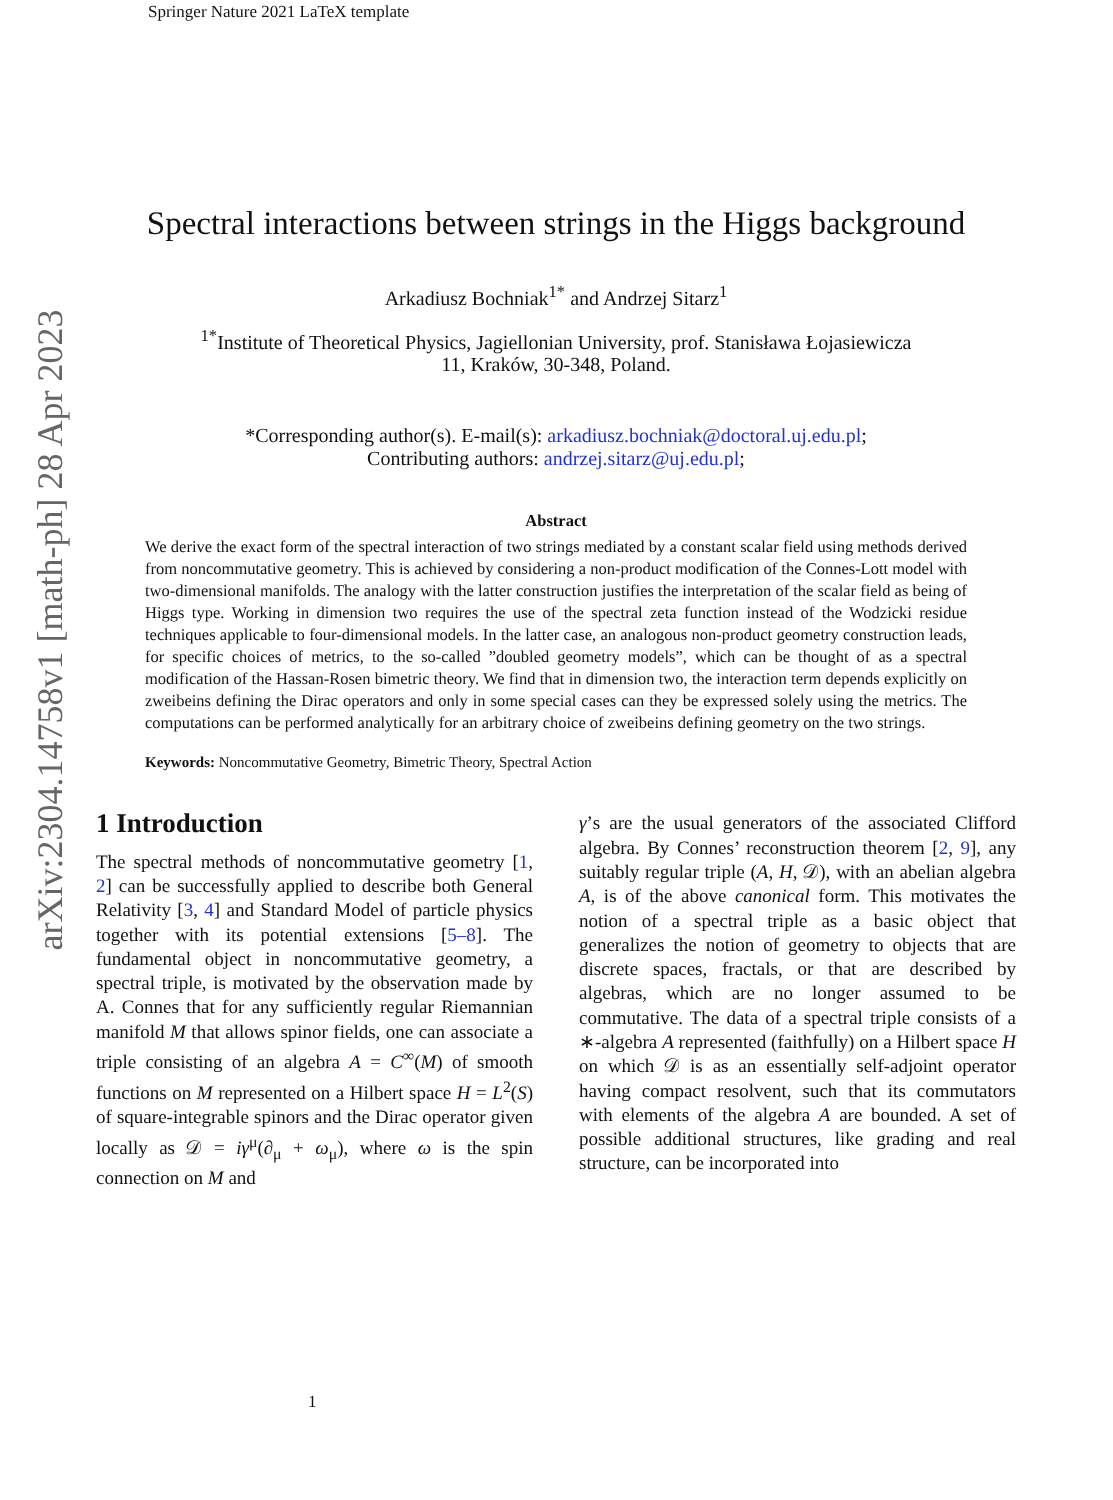Springer Nature 2021 LaTeX template
arXiv:2304.14758v1 [math-ph] 28 Apr 2023
Spectral interactions between strings in the Higgs background
Arkadiusz Bochniak<sup>1*</sup> and Andrzej Sitarz<sup>1</sup>
<sup>1*</sup>Institute of Theoretical Physics, Jagiellonian University, prof. Stanisława Łojasiewicza
11, Kraków, 30-348, Poland.
*Corresponding author(s). E-mail(s): arkadiusz.bochniak@doctoral.uj.edu.pl;
Contributing authors: andrzej.sitarz@uj.edu.pl;
Abstract
We derive the exact form of the spectral interaction of two strings mediated by a constant scalar field using methods derived from noncommutative geometry. This is achieved by considering a non-product modification of the Connes-Lott model with two-dimensional manifolds. The analogy with the latter construction justifies the interpretation of the scalar field as being of Higgs type. Working in dimension two requires the use of the spectral zeta function instead of the Wodzicki residue techniques applicable to four-dimensional models. In the latter case, an analogous non-product geometry construction leads, for specific choices of metrics, to the so-called ”doubled geometry models”, which can be thought of as a spectral modification of the Hassan-Rosen bimetric theory. We find that in dimension two, the interaction term depends explicitly on zweibeins defining the Dirac operators and only in some special cases can they be expressed solely using the metrics. The computations can be performed analytically for an arbitrary choice of zweibeins defining geometry on the two strings.
Keywords: Noncommutative Geometry, Bimetric Theory, Spectral Action
1 Introduction
The spectral methods of noncommutative geometry [1, 2] can be successfully applied to describe both General Relativity [3, 4] and Standard Model of particle physics together with its potential extensions [5–8]. The fundamental object in noncommutative geometry, a spectral triple, is motivated by the observation made by A. Connes that for any sufficiently regular Riemannian manifold M that allows spinor fields, one can associate a triple consisting of an algebra A = C<sup>∞</sup>(M) of smooth functions on M represented on a Hilbert space H = L<sup>2</sup>(S) of square-integrable spinors and the Dirac operator given locally as 𝒟 = iγ<sup>μ</sup>(∂<sub>μ</sub> + ω<sub>μ</sub>), where ω is the spin connection on M and
γ’s are the usual generators of the associated Clifford algebra. By Connes’ reconstruction theorem [2, 9], any suitably regular triple (A, H, 𝒟), with an abelian algebra A, is of the above canonical form. This motivates the notion of a spectral triple as a basic object that generalizes the notion of geometry to objects that are discrete spaces, fractals, or that are described by algebras, which are no longer assumed to be commutative. The data of a spectral triple consists of a ∗-algebra A represented (faithfully) on a Hilbert space H on which 𝒟 is as an essentially self-adjoint operator having compact resolvent, such that its commutators with elements of the algebra A are bounded. A set of possible additional structures, like grading and real structure, can be incorporated into
1